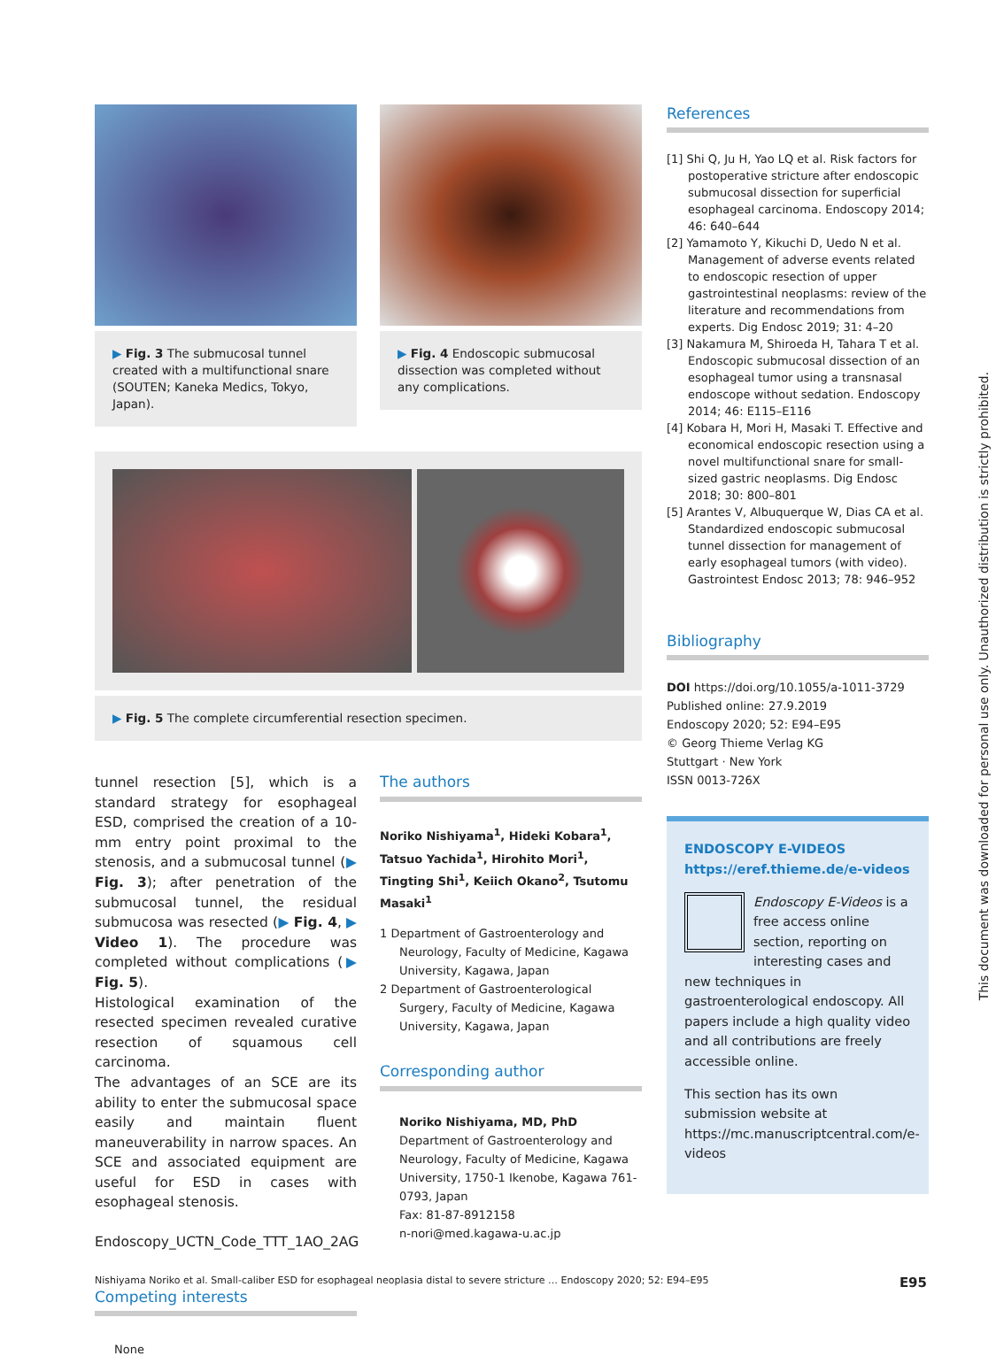▶ Fig. 3 The submucosal tunnel created with a multifunctional snare (SOUTEN; Kaneka Medics, Tokyo, Japan).
▶ Fig. 4 Endoscopic submucosal dissection was completed without any complications.
▶ Fig. 5 The complete circumferential resection specimen.
tunnel resection [5], which is a standard strategy for esophageal ESD, comprised the creation of a 10-mm entry point proximal to the stenosis, and a submucosal tunnel (▶ Fig. 3); after penetration of the submucosal tunnel, the residual submucosa was resected (▶ Fig. 4, ▶ Video 1). The procedure was completed without complications (▶ Fig. 5).
Histological examination of the resected specimen revealed curative resection of squamous cell carcinoma.
The advantages of an SCE are its ability to enter the submucosal space easily and maintain fluent maneuverability in narrow spaces. An SCE and associated equipment are useful for ESD in cases with esophageal stenosis.
Endoscopy_UCTN_Code_TTT_1AO_2AG
Competing interests
None
The authors
Noriko Nishiyama<sup>1</sup>, Hideki Kobara<sup>1</sup>, Tatsuo Yachida<sup>1</sup>, Hirohito Mori<sup>1</sup>, Tingting Shi<sup>1</sup>, Keiich Okano<sup>2</sup>, Tsutomu Masaki<sup>1</sup>
1 Department of Gastroenterology and Neurology, Faculty of Medicine, Kagawa University, Kagawa, Japan
2 Department of Gastroenterological Surgery, Faculty of Medicine, Kagawa University, Kagawa, Japan
Corresponding author
Noriko Nishiyama, MD, PhD
Department of Gastroenterology and Neurology, Faculty of Medicine, Kagawa University, 1750-1 Ikenobe, Kagawa 761-0793, Japan
Fax: 81-87-8912158
n-nori@med.kagawa-u.ac.jp
References
[1] Shi Q, Ju H, Yao LQ et al. Risk factors for postoperative stricture after endoscopic submucosal dissection for superficial esophageal carcinoma. Endoscopy 2014; 46: 640–644
[2] Yamamoto Y, Kikuchi D, Uedo N et al. Management of adverse events related to endoscopic resection of upper gastrointestinal neoplasms: review of the literature and recommendations from experts. Dig Endosc 2019; 31: 4–20
[3] Nakamura M, Shiroeda H, Tahara T et al. Endoscopic submucosal dissection of an esophageal tumor using a transnasal endoscope without sedation. Endoscopy 2014; 46: E115–E116
[4] Kobara H, Mori H, Masaki T. Effective and economical endoscopic resection using a novel multifunctional snare for small-sized gastric neoplasms. Dig Endosc 2018; 30: 800–801
[5] Arantes V, Albuquerque W, Dias CA et al. Standardized endoscopic submucosal tunnel dissection for management of early esophageal tumors (with video). Gastrointest Endosc 2013; 78: 946–952
Bibliography
DOI https://doi.org/10.1055/a-1011-3729
Published online: 27.9.2019
Endoscopy 2020; 52: E94–E95
© Georg Thieme Verlag KG
Stuttgart · New York
ISSN 0013-726X
ENDOSCOPY E-VIDEOS
https://eref.thieme.de/e-videos
Endoscopy E-Videos is a free access online section, reporting on interesting cases and new techniques in gastroenterological endoscopy. All papers include a high quality video and all contributions are freely accessible online.
This section has its own submission website at https://mc.manuscriptcentral.com/e-videos
This document was downloaded for personal use only. Unauthorized distribution is strictly prohibited.
Nishiyama Noriko et al. Small-caliber ESD for esophageal neoplasia distal to severe stricture … Endoscopy 2020; 52: E94–E95 E95